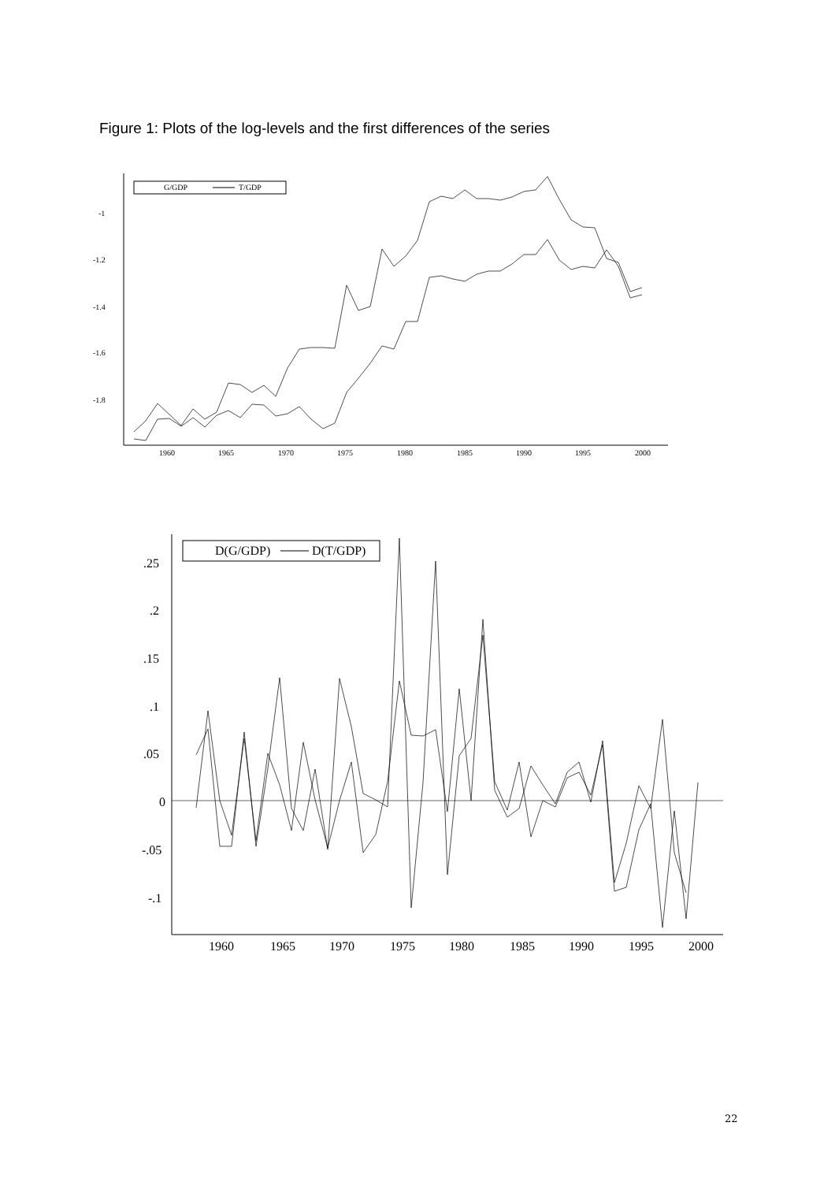Figure 1: Plots of the log-levels and the first differences of the series
-1
-1.2
-1.4
-1.6
-1.8
1960
1965
1970
1975
1980
1985
1990
1995
2000
G/GDP
T/GDP
.25
.2
.15
.1
.05
0
-.05
-.1
1960
1965
1970
1975
1980
1985
1990
1995
2000
D(G/GDP)
D(T/GDP)
22